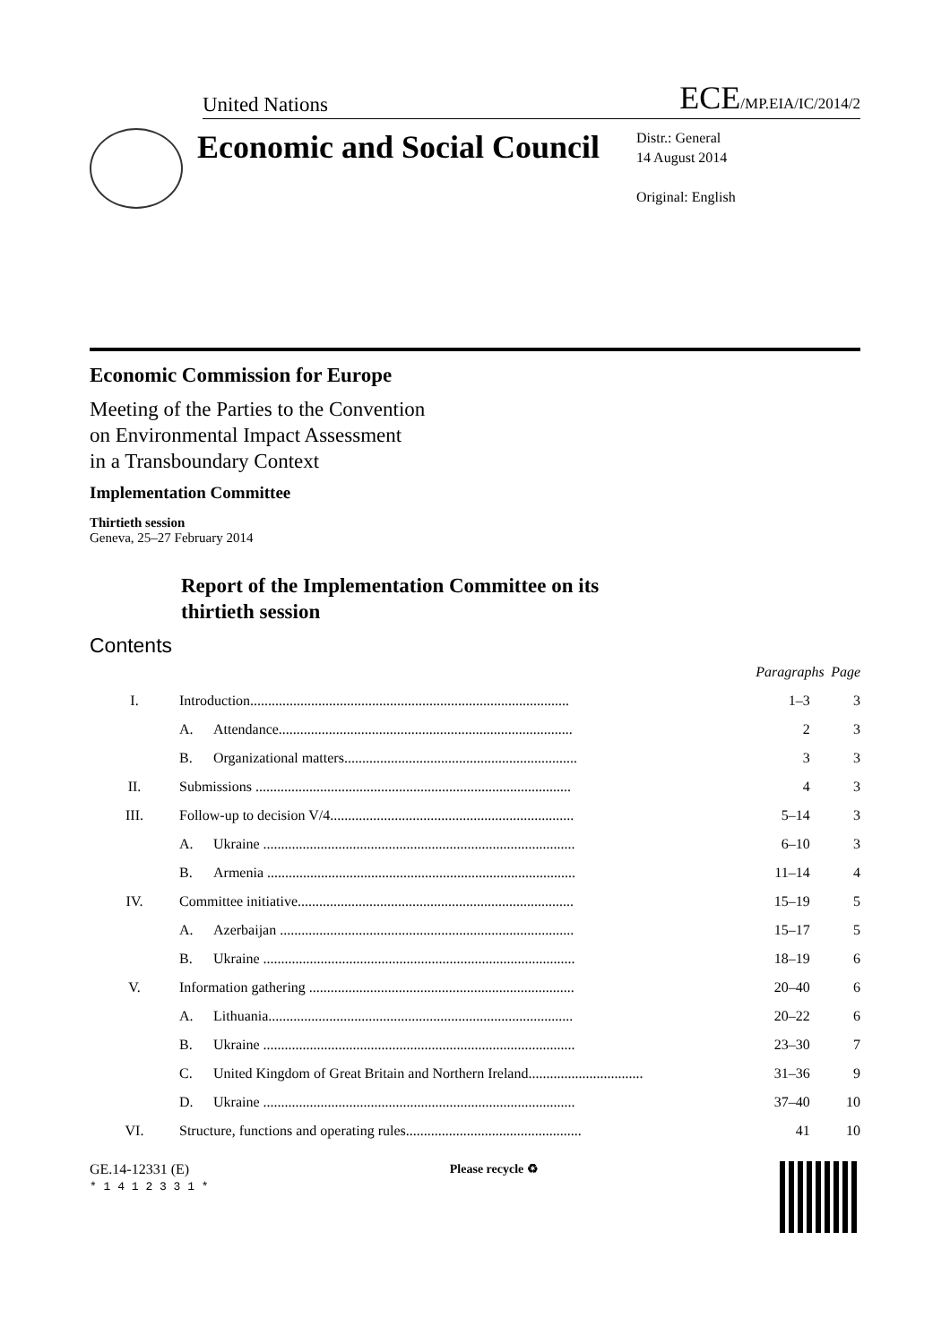United Nations
ECE/MP.EIA/IC/2014/2
Economic and Social Council
Distr.: General
14 August 2014
Original: English
Economic Commission for Europe
Meeting of the Parties to the Convention
on Environmental Impact Assessment
in a Transboundary Context
Implementation Committee
Thirtieth session
Geneva, 25–27 February 2014
Report of the Implementation Committee on its
thirtieth session
Contents
| | | | Paragraphs | Page |
| I. | Introduction......................................................................................... | | 1–3 | 3 |
| | A. | Attendance.................................................................................. | 2 | 3 |
| | B. | Organizational matters................................................................. | 3 | 3 |
| II. | Submissions ........................................................................................ | | 4 | 3 |
| III. | Follow-up to decision V/4.................................................................... | | 5–14 | 3 |
| | A. | Ukraine ....................................................................................... | 6–10 | 3 |
| | B. | Armenia ...................................................................................... | 11–14 | 4 |
| IV. | Committee initiative............................................................................. | | 15–19 | 5 |
| | A. | Azerbaijan .................................................................................. | 15–17 | 5 |
| | B. | Ukraine ....................................................................................... | 18–19 | 6 |
| V. | Information gathering .......................................................................... | | 20–40 | 6 |
| | A. | Lithuania..................................................................................... | 20–22 | 6 |
| | B. | Ukraine ....................................................................................... | 23–30 | 7 |
| | C. | United Kingdom of Great Britain and Northern Ireland................................ | 31–36 | 9 |
| | D. | Ukraine ....................................................................................... | 37–40 | 10 |
| VI. | Structure, functions and operating rules................................................. | | 41 | 10 |
GE.14-12331 (E)
* 1 4 1 2 3 3 1 *
Please recycle ♻